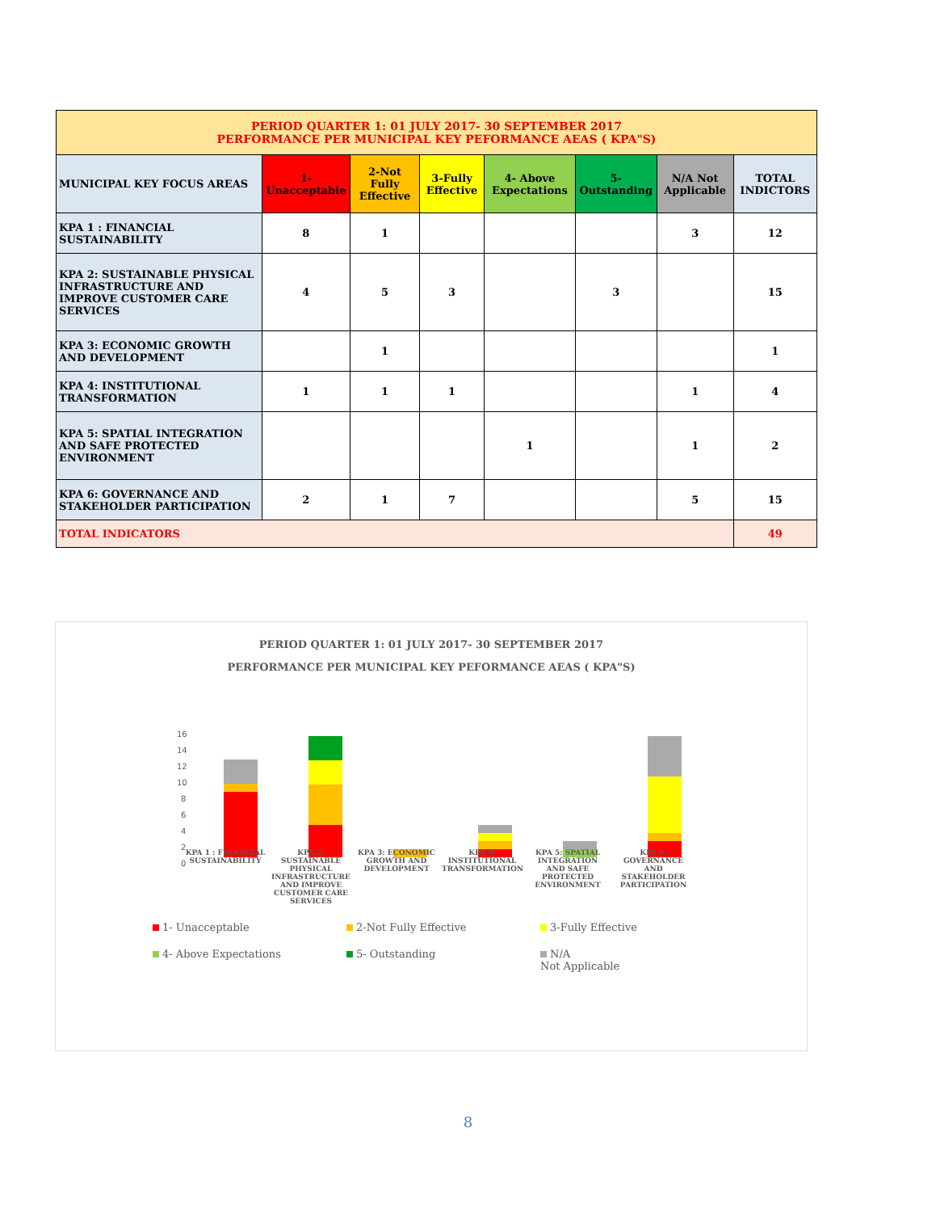| PERIOD QUARTER 1: 01 JULY 2017- 30 SEPTEMBER 2017 PERFORMANCE PER MUNICIPAL KEY PEFORMANCE AEAS ( KPA"S) | | | | | | | |
| MUNICIPAL KEY FOCUS AREAS | 1- Unacceptable | 2-Not Fully Effective | 3-Fully Effective | 4- Above Expectations | 5- Outstanding | N/A Not Applicable | TOTAL INDICTORS |
| KPA 1 : FINANCIAL SUSTAINABILITY | 8 | 1 | | | | 3 | 12 |
| KPA 2: SUSTAINABLE PHYSICAL INFRASTRUCTURE AND IMPROVE CUSTOMER CARE SERVICES | 4 | 5 | 3 | | 3 | | 15 |
| KPA 3: ECONOMIC GROWTH AND DEVELOPMENT | | 1 | | | | | 1 |
| KPA 4: INSTITUTIONAL TRANSFORMATION | 1 | 1 | 1 | | | 1 | 4 |
| KPA 5: SPATIAL INTEGRATION AND SAFE PROTECTED ENVIRONMENT | | | | 1 | | 1 | 2 |
| KPA 6: GOVERNANCE AND STAKEHOLDER PARTICIPATION | 2 | 1 | 7 | | | 5 | 15 |
| TOTAL INDICATORS | | | | | | | 49 |
PERIOD QUARTER 1: 01 JULY 2017- 30 SEPTEMBER 2017
PERFORMANCE PER MUNICIPAL KEY PEFORMANCE AEAS ( KPA"S)
16
14
12
10
8
6
4
2
0
KPA 1 : FINANCIAL SUSTAINABILITY
KPA 2: SUSTAINABLE PHYSICAL INFRASTRUCTURE AND IMPROVE CUSTOMER CARE SERVICES
KPA 3: ECONOMIC GROWTH AND DEVELOPMENT
KPA 4: INSTITUTIONAL TRANSFORMATION
KPA 5: SPATIAL INTEGRATION AND SAFE PROTECTED ENVIRONMENT
KPA 6: GOVERNANCE AND STAKEHOLDER PARTICIPATION
1- Unacceptable
2-Not Fully Effective
3-Fully Effective
4- Above Expectations
5- Outstanding
N/A
Not Applicable
8